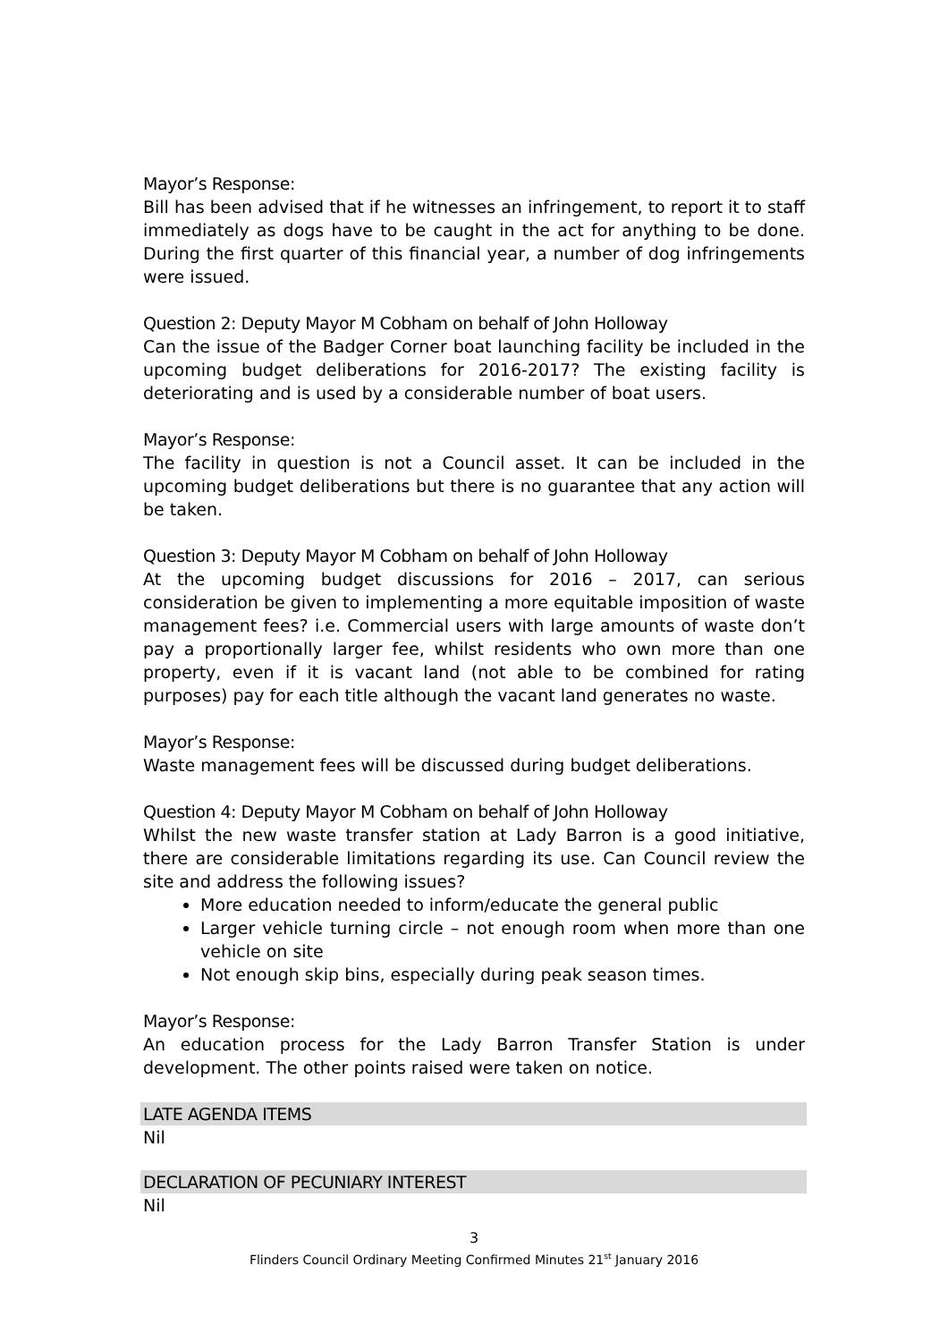Mayor’s Response:
Bill has been advised that if he witnesses an infringement, to report it to staff immediately as dogs have to be caught in the act for anything to be done. During the first quarter of this financial year, a number of dog infringements were issued.
Question 2: Deputy Mayor M Cobham on behalf of John Holloway
Can the issue of the Badger Corner boat launching facility be included in the upcoming budget deliberations for 2016-2017? The existing facility is deteriorating and is used by a considerable number of boat users.
Mayor’s Response:
The facility in question is not a Council asset. It can be included in the upcoming budget deliberations but there is no guarantee that any action will be taken.
Question 3: Deputy Mayor M Cobham on behalf of John Holloway
At the upcoming budget discussions for 2016 – 2017, can serious consideration be given to implementing a more equitable imposition of waste management fees? i.e. Commercial users with large amounts of waste don’t pay a proportionally larger fee, whilst residents who own more than one property, even if it is vacant land (not able to be combined for rating purposes) pay for each title although the vacant land generates no waste.
Mayor’s Response:
Waste management fees will be discussed during budget deliberations.
Question 4: Deputy Mayor M Cobham on behalf of John Holloway
Whilst the new waste transfer station at Lady Barron is a good initiative, there are considerable limitations regarding its use. Can Council review the site and address the following issues?
More education needed to inform/educate the general public
Larger vehicle turning circle – not enough room when more than one vehicle on site
Not enough skip bins, especially during peak season times.
Mayor’s Response:
An education process for the Lady Barron Transfer Station is under development. The other points raised were taken on notice.
LATE AGENDA ITEMS
Nil
DECLARATION OF PECUNIARY INTEREST
Nil
3
Flinders Council Ordinary Meeting Confirmed Minutes 21<sup>st</sup> January 2016